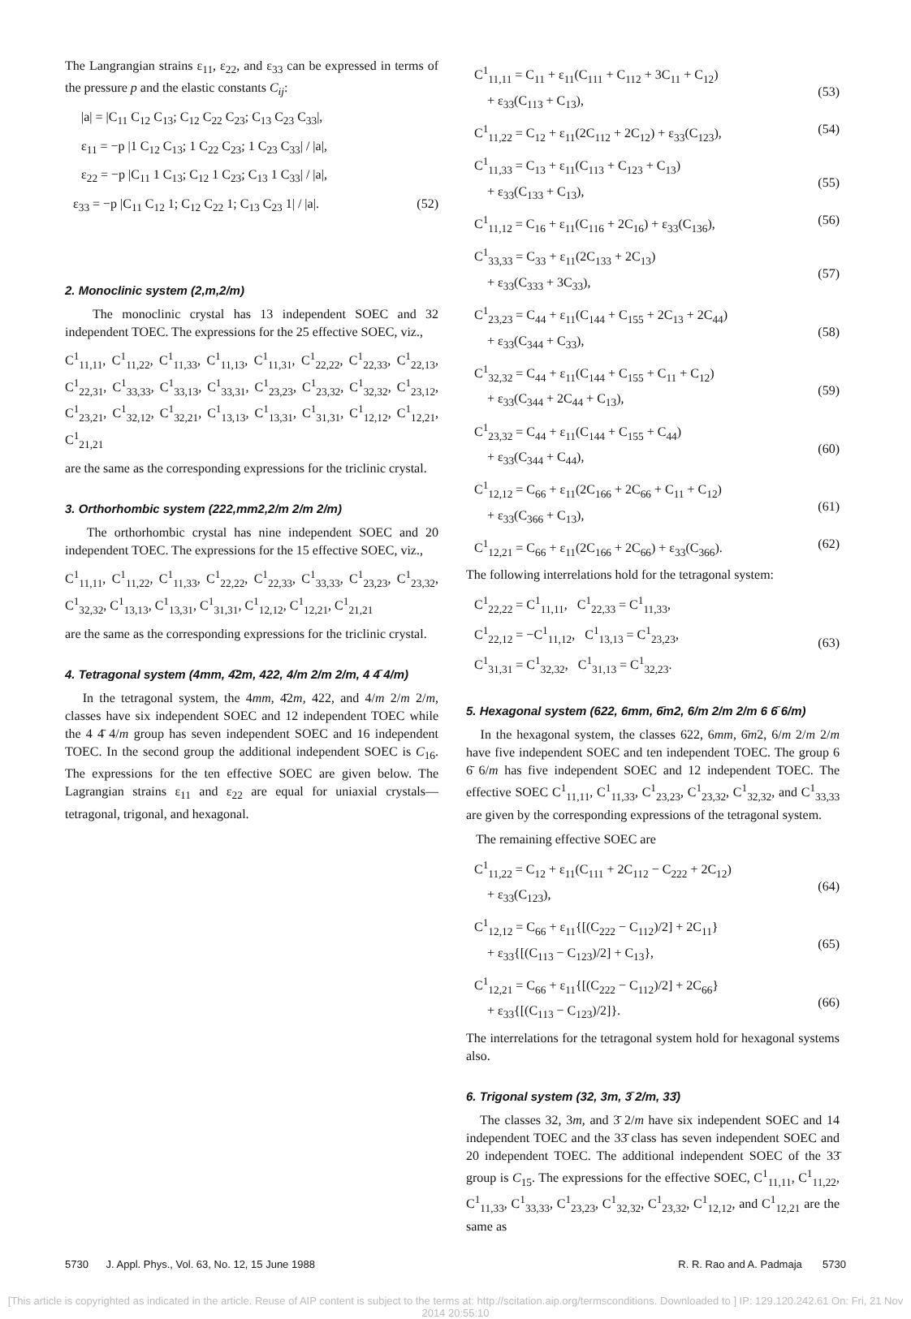The Langrangian strains ε<sub>11</sub>, ε<sub>22</sub>, and ε<sub>33</sub> can be expressed in terms of the pressure p and the elastic constants C<sub>ij</sub>:
|a| = |C<sub>11</sub> C<sub>12</sub> C<sub>13</sub>; C<sub>12</sub> C<sub>22</sub> C<sub>23</sub>; C<sub>13</sub> C<sub>23</sub> C<sub>33</sub>|,
ε<sub>11</sub> = −p |1 C<sub>12</sub> C<sub>13</sub>; 1 C<sub>22</sub> C<sub>23</sub>; 1 C<sub>23</sub> C<sub>33</sub>| / |a|,
ε<sub>22</sub> = −p |C<sub>11</sub> 1 C<sub>13</sub>; C<sub>12</sub> 1 C<sub>23</sub>; C<sub>13</sub> 1 C<sub>33</sub>| / |a|,
ε<sub>33</sub> = −p |C<sub>11</sub> C<sub>12</sub> 1; C<sub>12</sub> C<sub>22</sub> 1; C<sub>13</sub> C<sub>23</sub> 1| / |a|. (52)
2. Monoclinic system (2,m,2/m)
The monoclinic crystal has 13 independent SOEC and 32 independent TOEC. The expressions for the 25 effective SOEC, viz.,
C<sup>1</sup><sub>11,11</sub>, C<sup>1</sup><sub>11,22</sub>, C<sup>1</sup><sub>11,33</sub>, C<sup>1</sup><sub>11,13</sub>, C<sup>1</sup><sub>11,31</sub>, C<sup>1</sup><sub>22,22</sub>, C<sup>1</sup><sub>22,33</sub>, C<sup>1</sup><sub>22,13</sub>, C<sup>1</sup><sub>22,31</sub>, C<sup>1</sup><sub>33,33</sub>, C<sup>1</sup><sub>33,13</sub>, C<sup>1</sup><sub>33,31</sub>, C<sup>1</sup><sub>23,23</sub>, C<sup>1</sup><sub>23,32</sub>, C<sup>1</sup><sub>32,32</sub>, C<sup>1</sup><sub>23,12</sub>, C<sup>1</sup><sub>23,21</sub>, C<sup>1</sup><sub>32,12</sub>, C<sup>1</sup><sub>32,21</sub>, C<sup>1</sup><sub>13,13</sub>, C<sup>1</sup><sub>13,31</sub>, C<sup>1</sup><sub>31,31</sub>, C<sup>1</sup><sub>12,12</sub>, C<sup>1</sup><sub>12,21</sub>, C<sup>1</sup><sub>21,21</sub>
are the same as the corresponding expressions for the triclinic crystal.
3. Orthorhombic system (222,mm2,2/m 2/m 2/m)
The orthorhombic crystal has nine independent SOEC and 20 independent TOEC. The expressions for the 15 effective SOEC, viz.,
C<sup>1</sup><sub>11,11</sub>, C<sup>1</sup><sub>11,22</sub>, C<sup>1</sup><sub>11,33</sub>, C<sup>1</sup><sub>22,22</sub>, C<sup>1</sup><sub>22,33</sub>, C<sup>1</sup><sub>33,33</sub>, C<sup>1</sup><sub>23,23</sub>, C<sup>1</sup><sub>23,32</sub>, C<sup>1</sup><sub>32,32</sub>, C<sup>1</sup><sub>13,13</sub>, C<sup>1</sup><sub>13,31</sub>, C<sup>1</sup><sub>31,31</sub>, C<sup>1</sup><sub>12,12</sub>, C<sup>1</sup><sub>12,21</sub>, C<sup>1</sup><sub>21,21</sub>
are the same as the corresponding expressions for the triclinic crystal.
4. Tetragonal system (4mm, 4̄2m, 422, 4/m 2/m 2/m, 4 4̄ 4/m)
In the tetragonal system, the 4mm, 4̄2m, 422, and 4/m 2/m 2/m, classes have six independent SOEC and 12 independent TOEC while the 4 4̄ 4/m group has seven independent SOEC and 16 independent TOEC. In the second group the additional independent SOEC is C<sub>16</sub>. The expressions for the ten effective SOEC are given below. The Lagrangian strains ε<sub>11</sub> and ε<sub>22</sub> are equal for uniaxial crystals—tetragonal, trigonal, and hexagonal.
C<sup>1</sup><sub>11,11</sub> = C<sub>11</sub> + ε<sub>11</sub>(C<sub>111</sub> + C<sub>112</sub> + 3C<sub>11</sub> + C<sub>12</sub>)
+ ε<sub>33</sub>(C<sub>113</sub> + C<sub>13</sub>),
(53)
C<sup>1</sup><sub>11,22</sub> = C<sub>12</sub> + ε<sub>11</sub>(2C<sub>112</sub> + 2C<sub>12</sub>) + ε<sub>33</sub>(C<sub>123</sub>), (54)
C<sup>1</sup><sub>11,33</sub> = C<sub>13</sub> + ε<sub>11</sub>(C<sub>113</sub> + C<sub>123</sub> + C<sub>13</sub>)
+ ε<sub>33</sub>(C<sub>133</sub> + C<sub>13</sub>),
(55)
C<sup>1</sup><sub>11,12</sub> = C<sub>16</sub> + ε<sub>11</sub>(C<sub>116</sub> + 2C<sub>16</sub>) + ε<sub>33</sub>(C<sub>136</sub>), (56)
C<sup>1</sup><sub>33,33</sub> = C<sub>33</sub> + ε<sub>11</sub>(2C<sub>133</sub> + 2C<sub>13</sub>)
+ ε<sub>33</sub>(C<sub>333</sub> + 3C<sub>33</sub>),
(57)
C<sup>1</sup><sub>23,23</sub> = C<sub>44</sub> + ε<sub>11</sub>(C<sub>144</sub> + C<sub>155</sub> + 2C<sub>13</sub> + 2C<sub>44</sub>)
+ ε<sub>33</sub>(C<sub>344</sub> + C<sub>33</sub>),
(58)
C<sup>1</sup><sub>32,32</sub> = C<sub>44</sub> + ε<sub>11</sub>(C<sub>144</sub> + C<sub>155</sub> + C<sub>11</sub> + C<sub>12</sub>)
+ ε<sub>33</sub>(C<sub>344</sub> + 2C<sub>44</sub> + C<sub>13</sub>),
(59)
C<sup>1</sup><sub>23,32</sub> = C<sub>44</sub> + ε<sub>11</sub>(C<sub>144</sub> + C<sub>155</sub> + C<sub>44</sub>)
+ ε<sub>33</sub>(C<sub>344</sub> + C<sub>44</sub>),
(60)
C<sup>1</sup><sub>12,12</sub> = C<sub>66</sub> + ε<sub>11</sub>(2C<sub>166</sub> + 2C<sub>66</sub> + C<sub>11</sub> + C<sub>12</sub>)
+ ε<sub>33</sub>(C<sub>366</sub> + C<sub>13</sub>),
(61)
C<sup>1</sup><sub>12,21</sub> = C<sub>66</sub> + ε<sub>11</sub>(2C<sub>166</sub> + 2C<sub>66</sub>) + ε<sub>33</sub>(C<sub>366</sub>). (62)
The following interrelations hold for the tetragonal system:
C<sup>1</sup><sub>22,22</sub> = C<sup>1</sup><sub>11,11</sub>, C<sup>1</sup><sub>22,33</sub> = C<sup>1</sup><sub>11,33</sub>,
C<sup>1</sup><sub>22,12</sub> = −C<sup>1</sup><sub>11,12</sub>, C<sup>1</sup><sub>13,13</sub> = C<sup>1</sup><sub>23,23</sub>,
C<sup>1</sup><sub>31,31</sub> = C<sup>1</sup><sub>32,32</sub>, C<sup>1</sup><sub>31,13</sub> = C<sup>1</sup><sub>32,23</sub>.
(63)
5. Hexagonal system (622, 6mm, 6̄m2, 6/m 2/m 2/m 6 6̄ 6/m)
In the hexagonal system, the classes 622, 6mm, 6̄m2, 6/m 2/m 2/m have five independent SOEC and ten independent TOEC. The group 6 6̄ 6/m has five independent SOEC and 12 independent TOEC. The effective SOEC C<sup>1</sup><sub>11,11</sub>, C<sup>1</sup><sub>11,33</sub>, C<sup>1</sup><sub>23,23</sub>, C<sup>1</sup><sub>23,32</sub>, C<sup>1</sup><sub>32,32</sub>, and C<sup>1</sup><sub>33,33</sub> are given by the corresponding expressions of the tetragonal system.
The remaining effective SOEC are
C<sup>1</sup><sub>11,22</sub> = C<sub>12</sub> + ε<sub>11</sub>(C<sub>111</sub> + 2C<sub>112</sub> − C<sub>222</sub> + 2C<sub>12</sub>)
+ ε<sub>33</sub>(C<sub>123</sub>),
(64)
C<sup>1</sup><sub>12,12</sub> = C<sub>66</sub> + ε<sub>11</sub>{[(C<sub>222</sub> − C<sub>112</sub>)/2] + 2C<sub>11</sub>}
+ ε<sub>33</sub>{[(C<sub>113</sub> − C<sub>123</sub>)/2] + C<sub>13</sub>},
(65)
C<sup>1</sup><sub>12,21</sub> = C<sub>66</sub> + ε<sub>11</sub>{[(C<sub>222</sub> − C<sub>112</sub>)/2] + 2C<sub>66</sub>}
+ ε<sub>33</sub>{[(C<sub>113</sub> − C<sub>123</sub>)/2]}.
(66)
The interrelations for the tetragonal system hold for hexagonal systems also.
6. Trigonal system (32, 3m, 3̄ 2/m, 33̄)
The classes 32, 3m, and 3̄ 2/m have six independent SOEC and 14 independent TOEC and the 33̄ class has seven independent SOEC and 20 independent TOEC. The additional independent SOEC of the 33̄ group is C<sub>15</sub>. The expressions for the effective SOEC, C<sup>1</sup><sub>11,11</sub>, C<sup>1</sup><sub>11,22</sub>, C<sup>1</sup><sub>11,33</sub>, C<sup>1</sup><sub>33,33</sub>, C<sup>1</sup><sub>23,23</sub>, C<sup>1</sup><sub>32,32</sub>, C<sup>1</sup><sub>23,32</sub>, C<sup>1</sup><sub>12,12</sub>, and C<sup>1</sup><sub>12,21</sub> are the same as
5730 J. Appl. Phys., Vol. 63, No. 12, 15 June 1988 R. R. Rao and A. Padmaja 5730
[This article is copyrighted as indicated in the article. Reuse of AIP content is subject to the terms at: http://scitation.aip.org/termsconditions. Downloaded to ] IP: 129.120.242.61 On: Fri, 21 Nov 2014 20:55:10